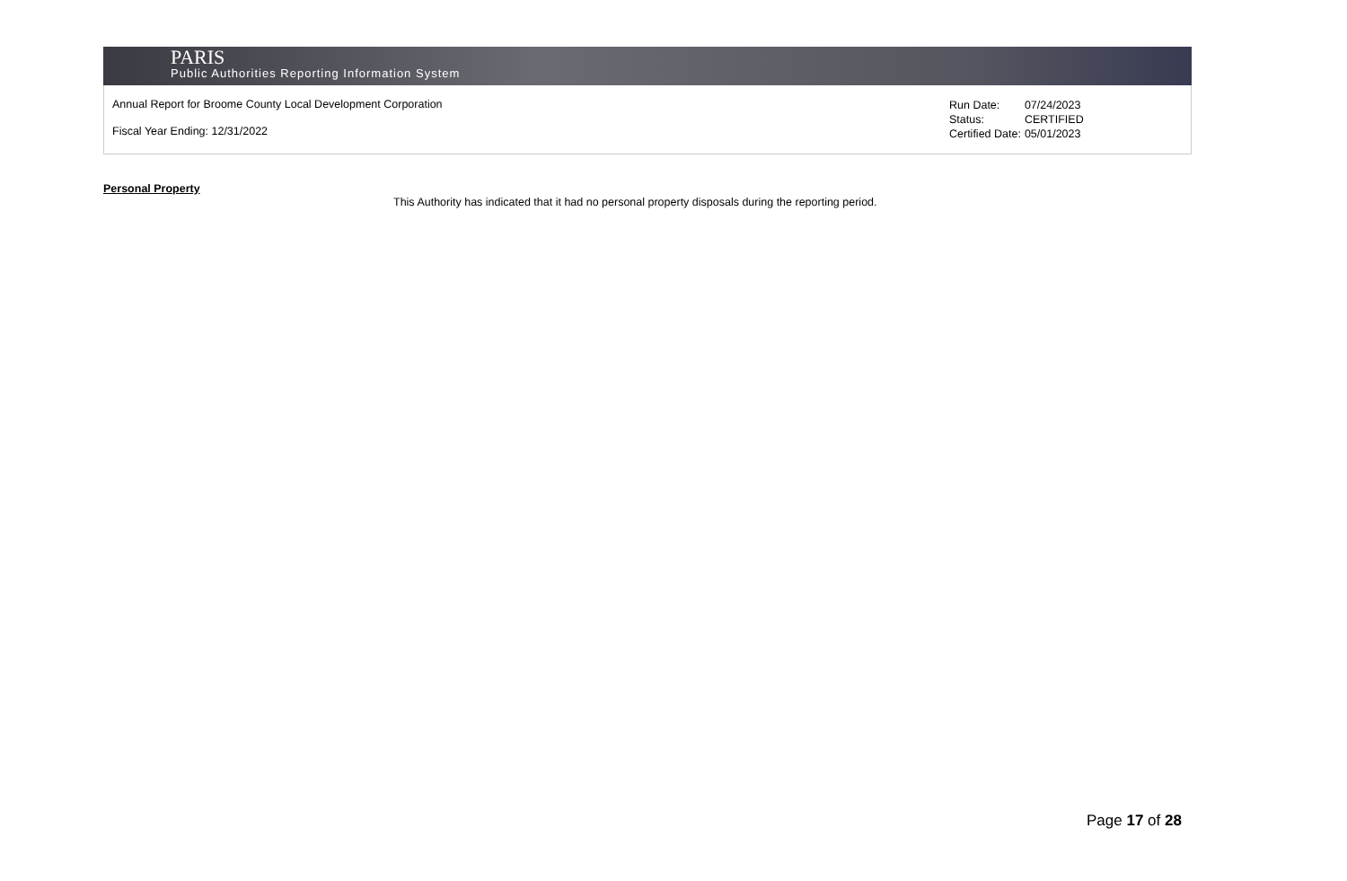PARIS
Public Authorities Reporting Information System
Annual Report for Broome County Local Development Corporation
Fiscal Year Ending: 12/31/2022
| Run Date: | 07/24/2023 |
| Status: | CERTIFIED |
| Certified Date: | 05/01/2023 |
Personal Property
This Authority has indicated that it had no personal property disposals during the reporting period.
Page 17 of 28